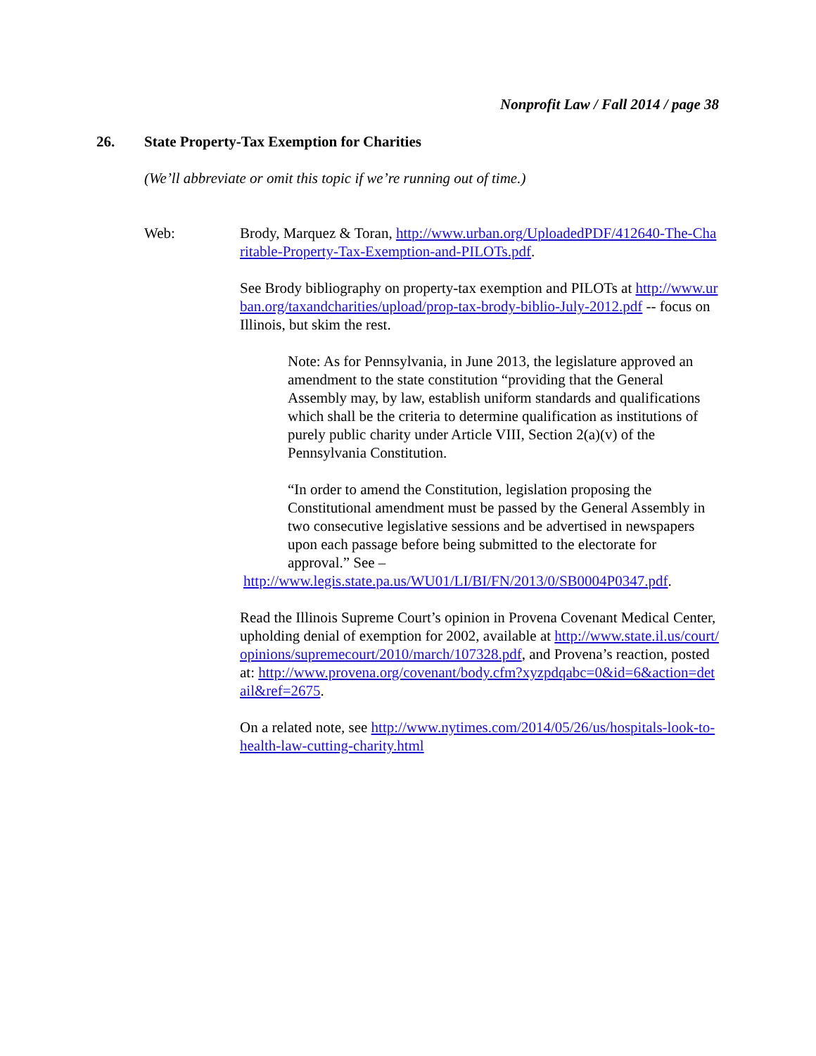Nonprofit Law / Fall 2014 / page 38
26. State Property-Tax Exemption for Charities
(We’ll abbreviate or omit this topic if we’re running out of time.)
Web: Brody, Marquez & Toran, http://www.urban.org/UploadedPDF/412640-The-Charitable-Property-Tax-Exemption-and-PILOTs.pdf.
See Brody bibliography on property-tax exemption and PILOTs at http://www.urban.org/taxandcharities/upload/prop-tax-brody-biblio-July-2012.pdf -- focus on Illinois, but skim the rest.
Note: As for Pennsylvania, in June 2013, the legislature approved an amendment to the state constitution “providing that the General Assembly may, by law, establish uniform standards and qualifications which shall be the criteria to determine qualification as institutions of purely public charity under Article VIII, Section 2(a)(v) of the Pennsylvania Constitution.
“In order to amend the Constitution, legislation proposing the Constitutional amendment must be passed by the General Assembly in two consecutive legislative sessions and be advertised in newspapers upon each passage before being submitted to the electorate for approval.” See –
http://www.legis.state.pa.us/WU01/LI/BI/FN/2013/0/SB0004P0347.pdf.
Read the Illinois Supreme Court’s opinion in Provena Covenant Medical Center, upholding denial of exemption for 2002, available at http://www.state.il.us/court/opinions/supremecourt/2010/march/107328.pdf, and Provena’s reaction, posted at: http://www.provena.org/covenant/body.cfm?xyzpdqabc=0&id=6&action=detail&ref=2675.
On a related note, see http://www.nytimes.com/2014/05/26/us/hospitals-look-to-health-law-cutting-charity.html